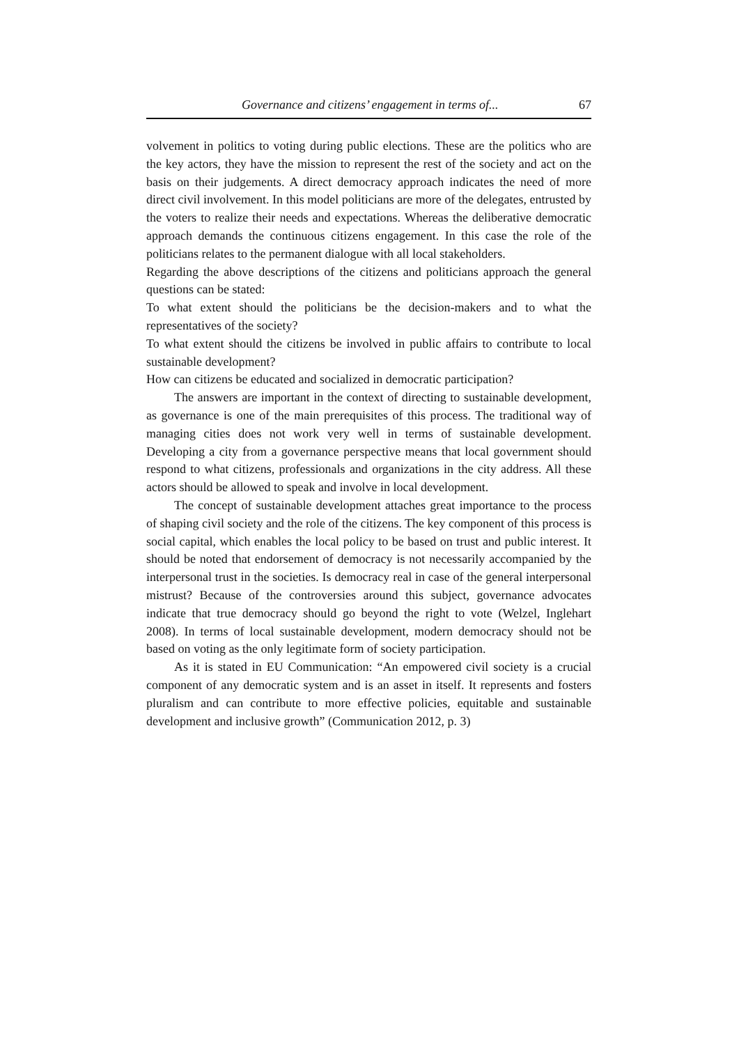Governance and citizens’ engagement in terms of... 67
volvement in politics to voting during public elections. These are the politics who are the key actors, they have the mission to represent the rest of the society and act on the basis on their judgements. A direct democracy approach indicates the need of more direct civil involvement. In this model politicians are more of the delegates, entrusted by the voters to realize their needs and expectations. Whereas the deliberative democratic approach demands the continuous citizens engagement. In this case the role of the politicians relates to the permanent dialogue with all local stakeholders.
Regarding the above descriptions of the citizens and politicians approach the general questions can be stated:
To what extent should the politicians be the decision-makers and to what the representatives of the society?
To what extent should the citizens be involved in public affairs to contribute to local sustainable development?
How can citizens be educated and socialized in democratic participation?
The answers are important in the context of directing to sustainable development, as governance is one of the main prerequisites of this process. The traditional way of managing cities does not work very well in terms of sustainable development. Developing a city from a governance perspective means that local government should respond to what citizens, professionals and organizations in the city address. All these actors should be allowed to speak and involve in local development.
The concept of sustainable development attaches great importance to the process of shaping civil society and the role of the citizens. The key component of this process is social capital, which enables the local policy to be based on trust and public interest. It should be noted that endorsement of democracy is not necessarily accompanied by the interpersonal trust in the societies. Is democracy real in case of the general interpersonal mistrust? Because of the controversies around this subject, governance advocates indicate that true democracy should go beyond the right to vote (Welzel, Inglehart 2008). In terms of local sustainable development, modern democracy should not be based on voting as the only legitimate form of society participation.
As it is stated in EU Communication: “An empowered civil society is a crucial component of any democratic system and is an asset in itself. It represents and fosters pluralism and can contribute to more effective policies, equitable and sustainable development and inclusive growth” (Communication 2012, p. 3)